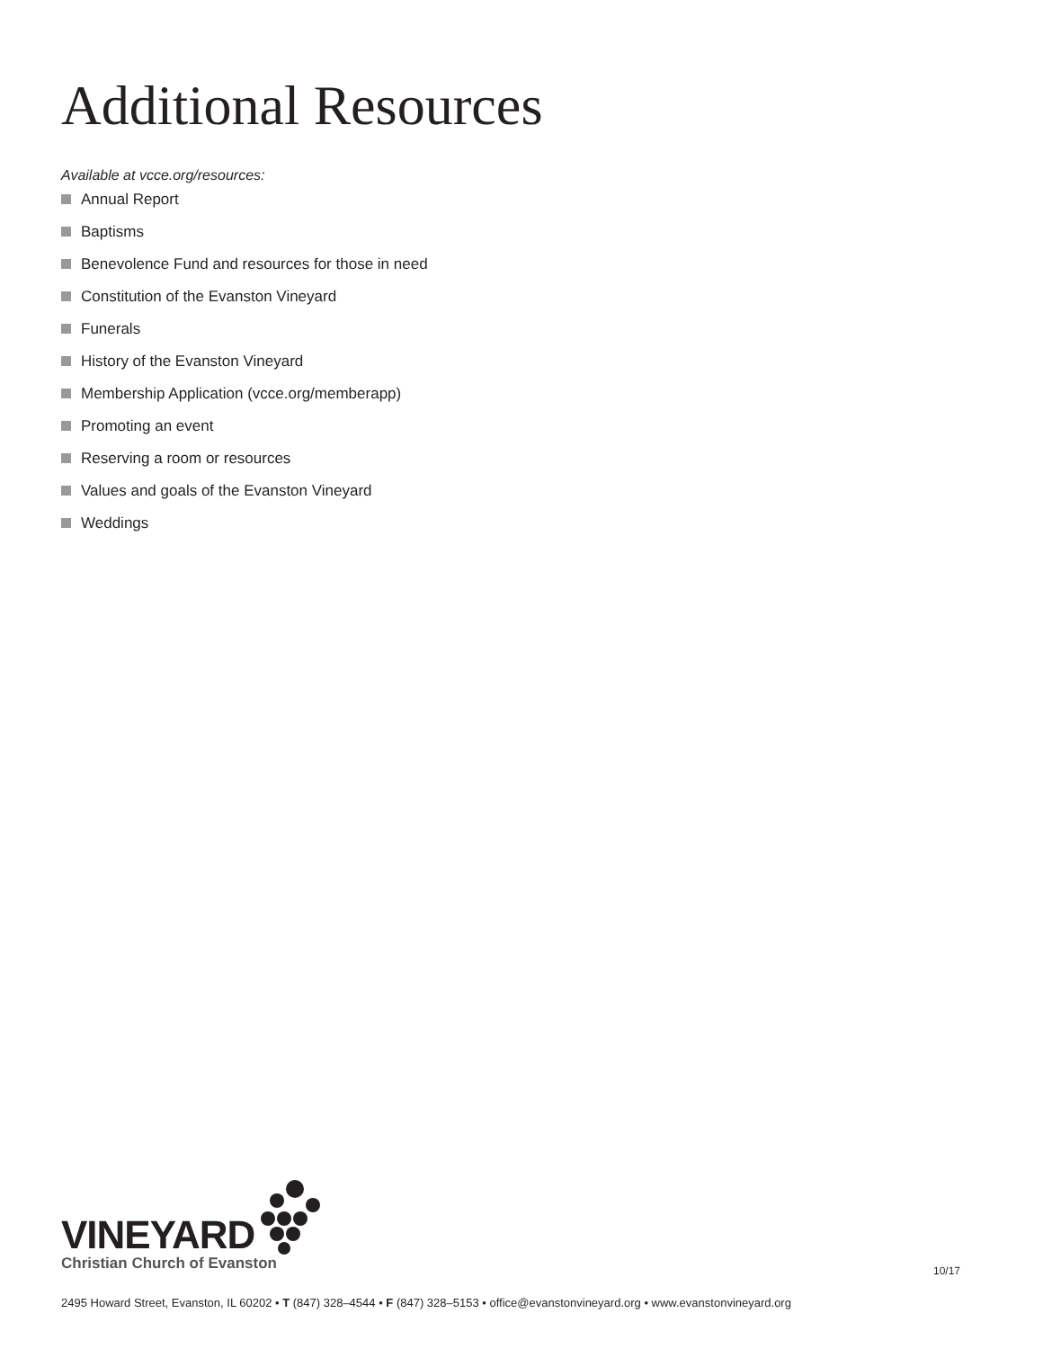Additional Resources
Available at vcce.org/resources:
Annual Report
Baptisms
Benevolence Fund and resources for those in need
Constitution of the Evanston Vineyard
Funerals
History of the Evanston Vineyard
Membership Application (vcce.org/memberapp)
Promoting an event
Reserving a room or resources
Values and goals of the Evanston Vineyard
Weddings
VINEYARD
Christian Church of Evanston
10/17
2495 Howard Street, Evanston, IL 60202 • T (847) 328–4544 • F (847) 328–5153 • office@evanstonvineyard.org • www.evanstonvineyard.org